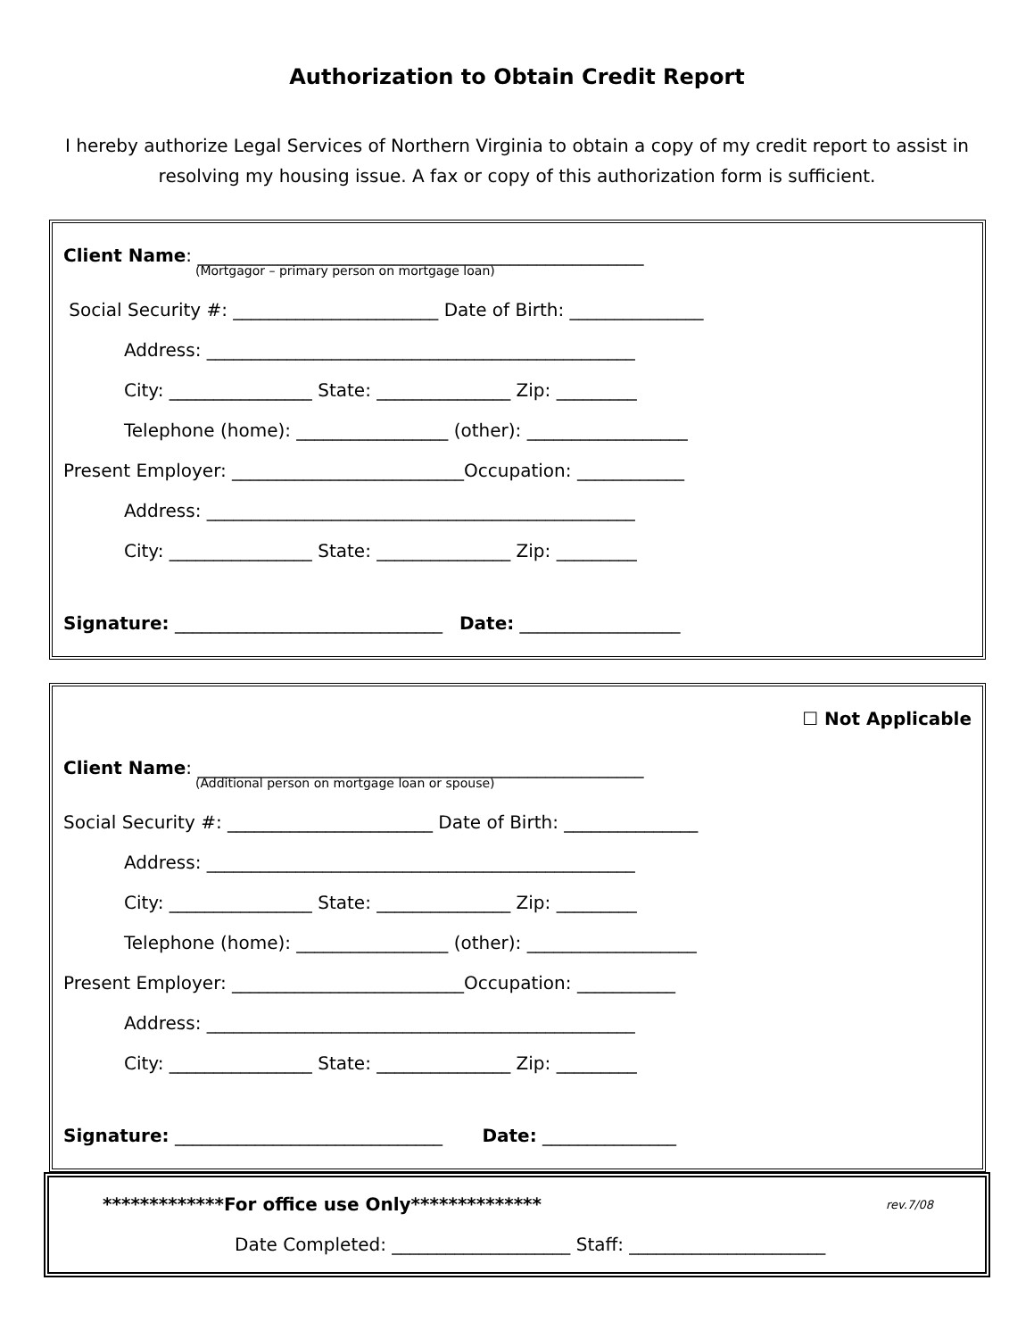Authorization to Obtain Credit Report
I hereby authorize Legal Services of Northern Virginia to obtain a copy of my credit report to assist in resolving my housing issue. A fax or copy of this authorization form is sufficient.
Client Name: __________________________________________________
(Mortgagor – primary person on mortgage loan)
Social Security #: _______________________ Date of Birth: _______________
Address: ________________________________________________
City: ________________ State: _______________ Zip: _________
Telephone (home): _________________ (other): __________________
Present Employer: __________________________Occupation: ____________
Address: ________________________________________________
City: ________________ State: _______________ Zip: _________
Signature: ______________________________ Date: __________________
☐ Not Applicable
Client Name: __________________________________________________
(Additional person on mortgage loan or spouse)
Social Security #: _______________________ Date of Birth: _______________
Address: ________________________________________________
City: ________________ State: _______________ Zip: _________
Telephone (home): _________________ (other): ___________________
Present Employer: __________________________Occupation: ___________
Address: ________________________________________________
City: ________________ State: _______________ Zip: _________
Signature: ______________________________ Date: _______________
*************For office use Only************** rev.7/08
Date Completed: ____________________ Staff: ______________________